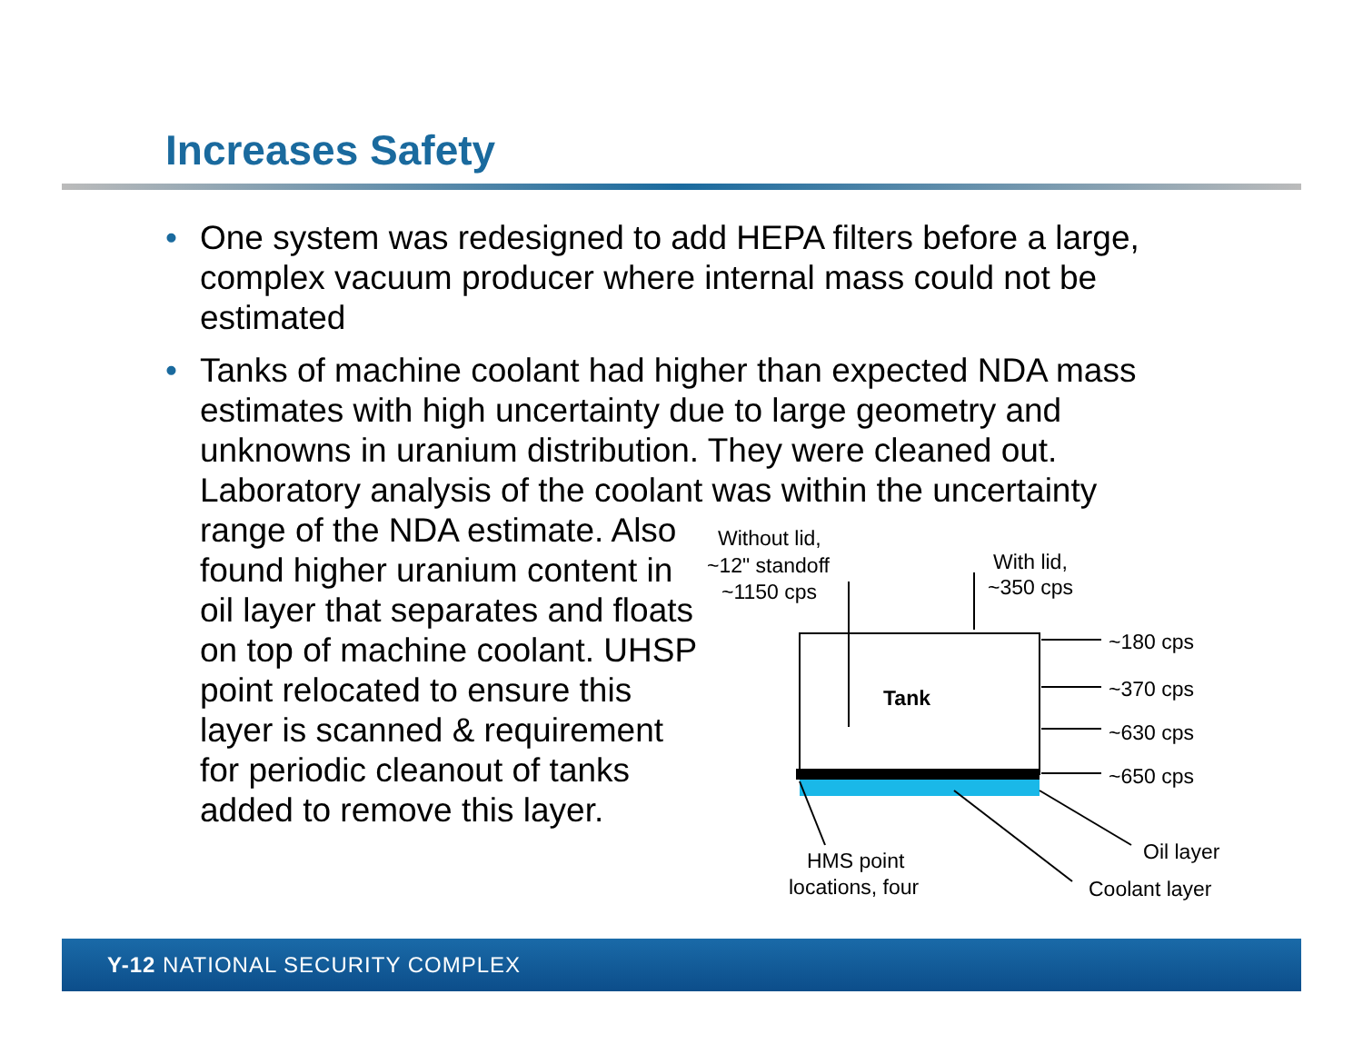Increases Safety
• One system was redesigned to add HEPA filters before a large, complex vacuum producer where internal mass could not be estimated
• Tanks of machine coolant had higher than expected NDA mass estimates with high uncertainty due to large geometry and unknowns in uranium distribution. They were cleaned out. Laboratory analysis of the coolant was within the uncertainty
range of the NDA estimate. Also found higher uranium content in oil layer that separates and floats on top of machine coolant. UHSP point relocated to ensure this layer is scanned & requirement for periodic cleanout of tanks added to remove this layer.
Without lid,
~12" standoff
~1150 cps
With lid,
~350 cps
Tank
~180 cps
~370 cps
~630 cps
~650 cps
Oil layer
Coolant layer
HMS point
locations, four
Y-12 NATIONAL SECURITY COMPLEX